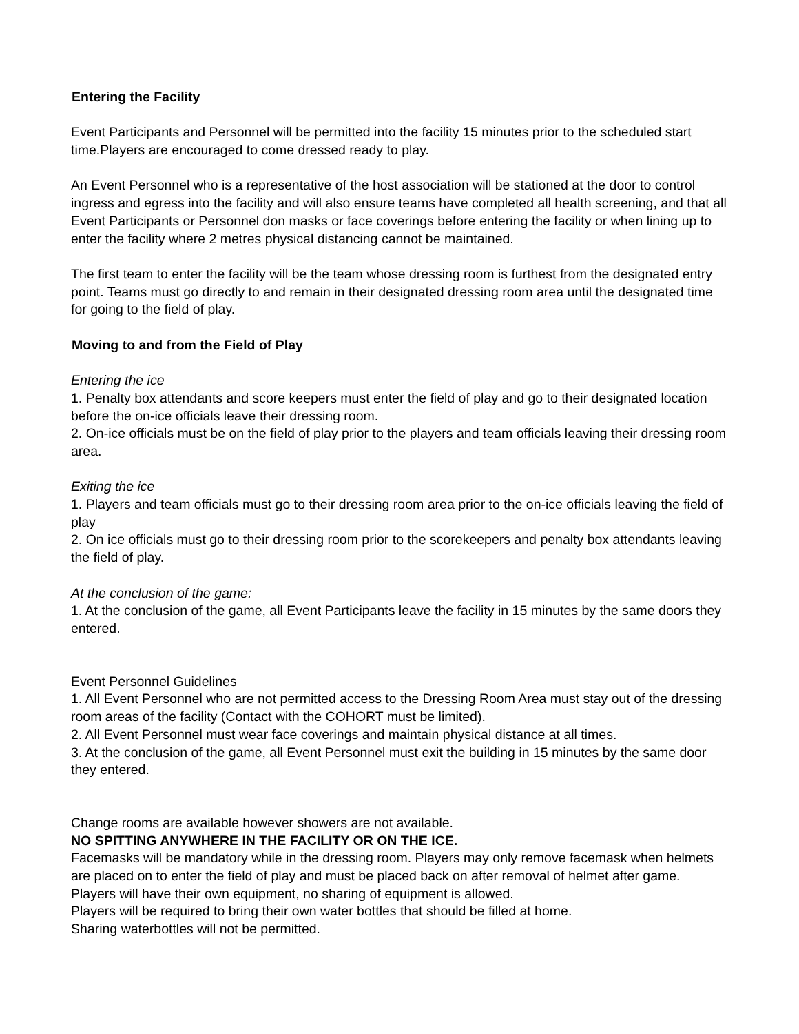Entering the Facility
Event Participants and Personnel will be permitted into the facility 15 minutes prior to the scheduled start time.Players are encouraged to come dressed ready to play.
An Event Personnel who is a representative of the host association will be stationed at the door to control ingress and egress into the facility and will also ensure teams have completed all health screening, and that all Event Participants or Personnel don masks or face coverings before entering the facility or when lining up to enter the facility where 2 metres physical distancing cannot be maintained.
The first team to enter the facility will be the team whose dressing room is furthest from the designated entry point. Teams must go directly to and remain in their designated dressing room area until the designated time for going to the field of play.
Moving to and from the Field of Play
Entering the ice
1. Penalty box attendants and score keepers must enter the field of play and go to their designated location before the on-ice officials leave their dressing room.
2. On-ice officials must be on the field of play prior to the players and team officials leaving their dressing room area.
Exiting the ice
1. Players and team officials must go to their dressing room area prior to the on-ice officials leaving the field of play
2. On ice officials must go to their dressing room prior to the scorekeepers and penalty box attendants leaving the field of play.
At the conclusion of the game:
1. At the conclusion of the game, all Event Participants leave the facility in 15 minutes by the same doors they entered.
Event Personnel Guidelines
1. All Event Personnel who are not permitted access to the Dressing Room Area must stay out of the dressing room areas of the facility (Contact with the COHORT must be limited).
2. All Event Personnel must wear face coverings and maintain physical distance at all times.
3. At the conclusion of the game, all Event Personnel must exit the building in 15 minutes by the same door they entered.
Change rooms are available however showers are not available.
NO SPITTING ANYWHERE IN THE FACILITY OR ON THE ICE.
Facemasks will be mandatory while in the dressing room. Players may only remove facemask when helmets are placed on to enter the field of play and must be placed back on after removal of helmet after game.
Players will have their own equipment, no sharing of equipment is allowed.
Players will be required to bring their own water bottles that should be filled at home.
Sharing waterbottles will not be permitted.